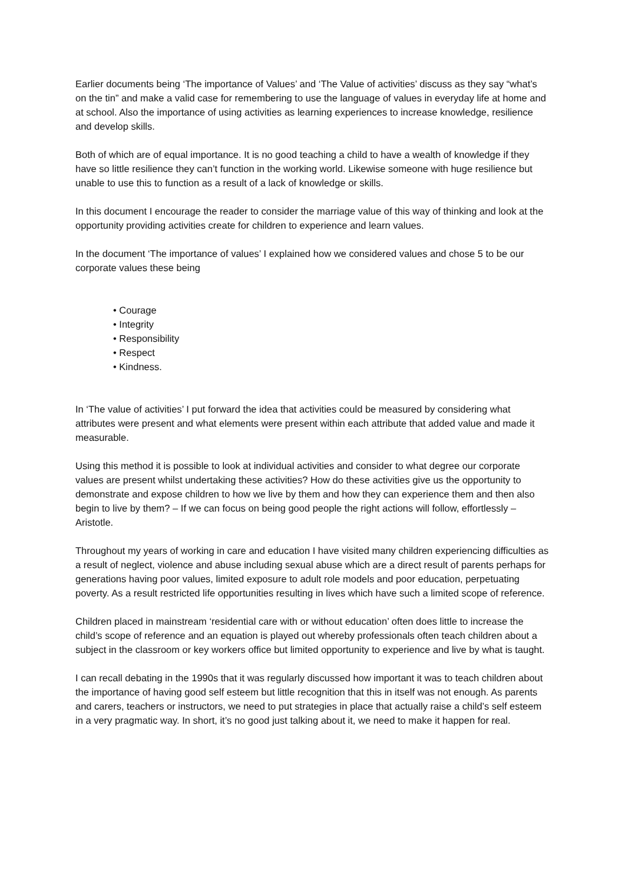Earlier documents being ‘The importance of Values’ and ‘The Value of activities’ discuss as they say “what’s on the tin” and make a valid case for remembering to use the language of values in everyday life at home and at school. Also the importance of using activities as learning experiences to increase knowledge, resilience and develop skills.
Both of which are of equal importance. It is no good teaching a child to have a wealth of knowledge if they have so little resilience they can’t function in the working world. Likewise someone with huge resilience but unable to use this to function as a result of a lack of knowledge or skills.
In this document I encourage the reader to consider the marriage value of this way of thinking and look at the opportunity providing activities create for children to experience and learn values.
In the document ‘The importance of values’ I explained how we considered values and chose 5 to be our corporate values these being
• Courage
• Integrity
• Responsibility
• Respect
• Kindness.
In ‘The value of activities’ I put forward the idea that activities could be measured by considering what attributes were present and what elements were present within each attribute that added value and made it measurable.
Using this method it is possible to look at individual activities and consider to what degree our corporate values are present whilst undertaking these activities? How do these activities give us the opportunity to demonstrate and expose children to how we live by them and how they can experience them and then also begin to live by them? – If we can focus on being good people the right actions will follow, effortlessly – Aristotle.
Throughout my years of working in care and education I have visited many children experiencing difficulties as a result of neglect, violence and abuse including sexual abuse which are a direct result of parents perhaps for generations having poor values, limited exposure to adult role models and poor education, perpetuating poverty. As a result restricted life opportunities resulting in lives which have such a limited scope of reference.
Children placed in mainstream ‘residential care with or without education’ often does little to increase the child’s scope of reference and an equation is played out whereby professionals often teach children about a subject in the classroom or key workers office but limited opportunity to experience and live by what is taught.
I can recall debating in the 1990s that it was regularly discussed how important it was to teach children about the importance of having good self esteem but little recognition that this in itself was not enough. As parents and carers, teachers or instructors, we need to put strategies in place that actually raise a child’s self esteem in a very pragmatic way. In short, it’s no good just talking about it, we need to make it happen for real.